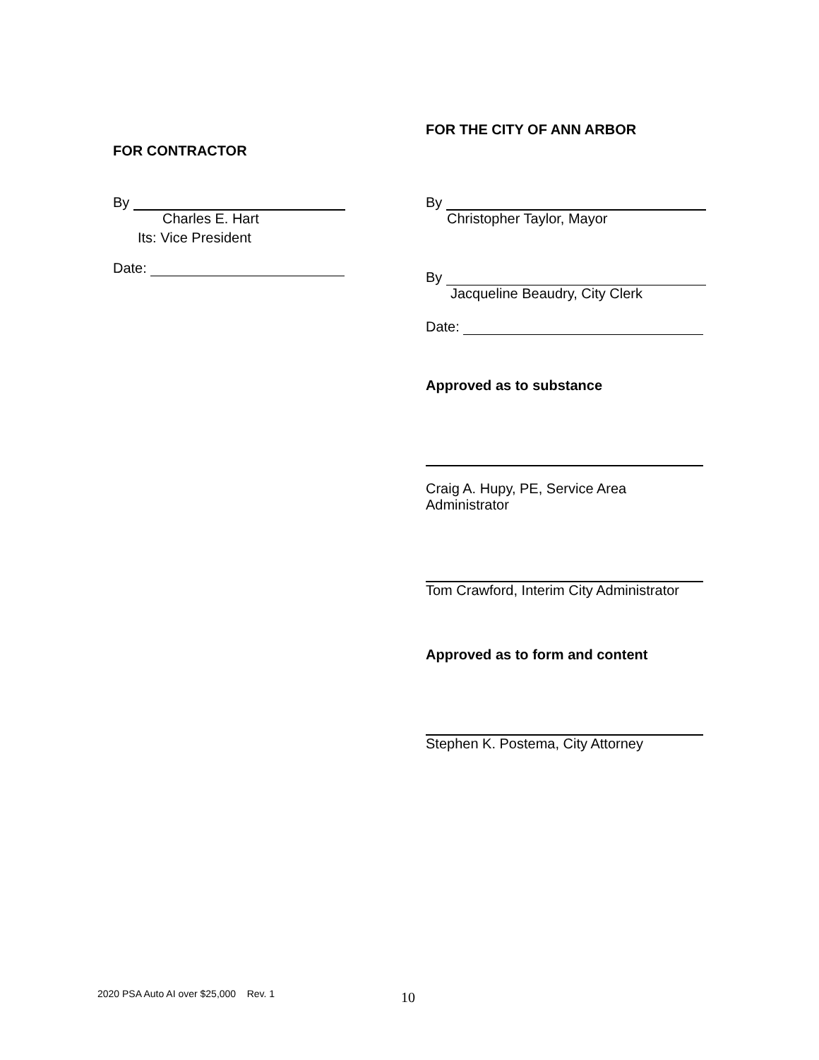FOR CONTRACTOR
By
Charles E. Hart
Its: Vice President
Date:
FOR THE CITY OF ANN ARBOR
By
Christopher Taylor, Mayor
By
Jacqueline Beaudry, City Clerk
Date:
Approved as to substance
Craig A. Hupy, PE, Service Area
Administrator
Tom Crawford, Interim City Administrator
Approved as to form and content
Stephen K. Postema, City Attorney
2020 PSA Auto AI over $25,000 Rev. 1
10